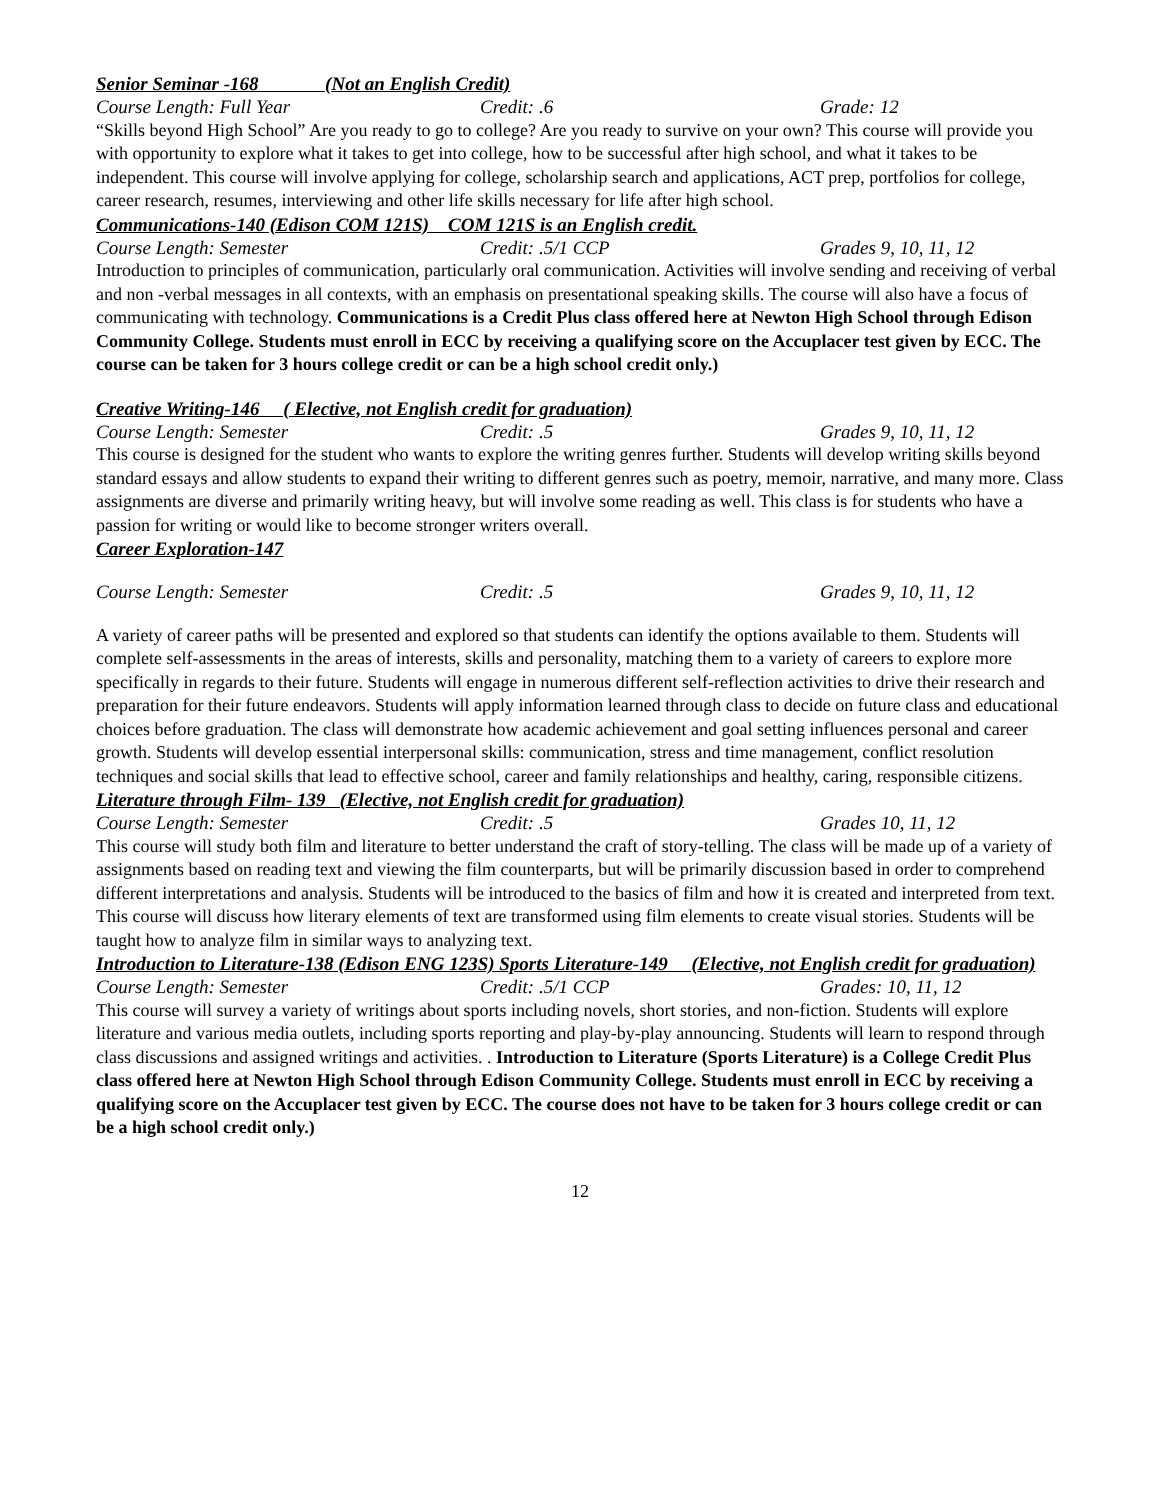Senior Seminar -168 (Not an English Credit)
Course Length: Full Year Credit: .6 Grade: 12
“Skills beyond High School” Are you ready to go to college? Are you ready to survive on your own? This course will provide you with opportunity to explore what it takes to get into college, how to be successful after high school, and what it takes to be independent. This course will involve applying for college, scholarship search and applications, ACT prep, portfolios for college, career research, resumes, interviewing and other life skills necessary for life after high school.
Communications-140 (Edison COM 121S) COM 121S is an English credit.
Course Length: Semester Credit: .5/1 CCP Grades 9, 10, 11, 12
Introduction to principles of communication, particularly oral communication. Activities will involve sending and receiving of verbal and non -verbal messages in all contexts, with an emphasis on presentational speaking skills. The course will also have a focus of communicating with technology. Communications is a Credit Plus class offered here at Newton High School through Edison Community College. Students must enroll in ECC by receiving a qualifying score on the Accuplacer test given by ECC. The course can be taken for 3 hours college credit or can be a high school credit only.)
Creative Writing-146 ( Elective, not English credit for graduation)
Course Length: Semester Credit: .5 Grades 9, 10, 11, 12
This course is designed for the student who wants to explore the writing genres further. Students will develop writing skills beyond standard essays and allow students to expand their writing to different genres such as poetry, memoir, narrative, and many more. Class assignments are diverse and primarily writing heavy, but will involve some reading as well. This class is for students who have a passion for writing or would like to become stronger writers overall.
Career Exploration-147
Course Length: Semester Credit: .5 Grades 9, 10, 11, 12
A variety of career paths will be presented and explored so that students can identify the options available to them. Students will complete self-assessments in the areas of interests, skills and personality, matching them to a variety of careers to explore more specifically in regards to their future. Students will engage in numerous different self-reflection activities to drive their research and preparation for their future endeavors. Students will apply information learned through class to decide on future class and educational choices before graduation. The class will demonstrate how academic achievement and goal setting influences personal and career growth. Students will develop essential interpersonal skills: communication, stress and time management, conflict resolution techniques and social skills that lead to effective school, career and family relationships and healthy, caring, responsible citizens.
Literature through Film- 139 (Elective, not English credit for graduation)
Course Length: Semester Credit: .5 Grades 10, 11, 12
This course will study both film and literature to better understand the craft of story-telling. The class will be made up of a variety of assignments based on reading text and viewing the film counterparts, but will be primarily discussion based in order to comprehend different interpretations and analysis. Students will be introduced to the basics of film and how it is created and interpreted from text. This course will discuss how literary elements of text are transformed using film elements to create visual stories. Students will be taught how to analyze film in similar ways to analyzing text.
Introduction to Literature-138 (Edison ENG 123S) Sports Literature-149 (Elective, not English credit for graduation)
Course Length: Semester Credit: .5/1 CCP Grades: 10, 11, 12
This course will survey a variety of writings about sports including novels, short stories, and non-fiction. Students will explore literature and various media outlets, including sports reporting and play-by-play announcing. Students will learn to respond through class discussions and assigned writings and activities. . Introduction to Literature (Sports Literature) is a College Credit Plus class offered here at Newton High School through Edison Community College. Students must enroll in ECC by receiving a qualifying score on the Accuplacer test given by ECC. The course does not have to be taken for 3 hours college credit or can be a high school credit only.)
12